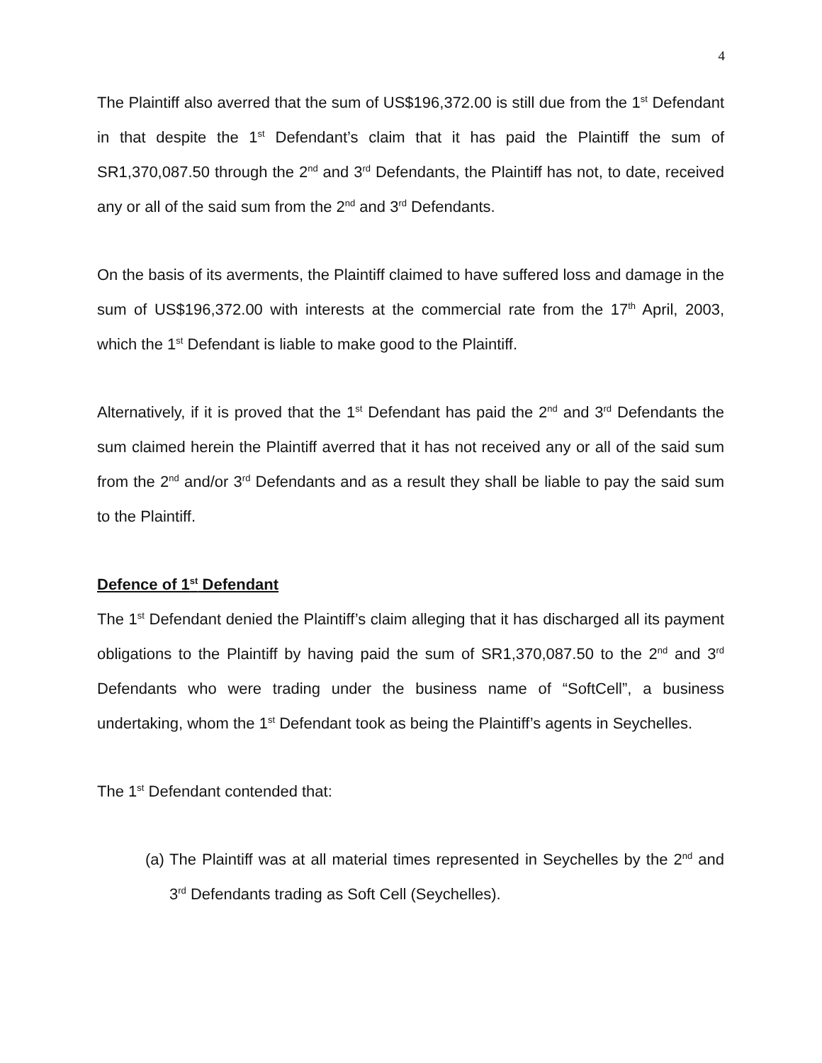4
The Plaintiff also averred that the sum of US$196,372.00 is still due from the 1<sup>st</sup> Defendant in that despite the 1<sup>st</sup> Defendant’s claim that it has paid the Plaintiff the sum of SR1,370,087.50 through the 2<sup>nd</sup> and 3<sup>rd</sup> Defendants, the Plaintiff has not, to date, received any or all of the said sum from the 2<sup>nd</sup> and 3<sup>rd</sup> Defendants.
On the basis of its averments, the Plaintiff claimed to have suffered loss and damage in the sum of US$196,372.00 with interests at the commercial rate from the 17<sup>th</sup> April, 2003, which the 1<sup>st</sup> Defendant is liable to make good to the Plaintiff.
Alternatively, if it is proved that the 1<sup>st</sup> Defendant has paid the 2<sup>nd</sup> and 3<sup>rd</sup> Defendants the sum claimed herein the Plaintiff averred that it has not received any or all of the said sum from the 2<sup>nd</sup> and/or 3<sup>rd</sup> Defendants and as a result they shall be liable to pay the said sum to the Plaintiff.
Defence of 1<sup>st</sup> Defendant
The 1<sup>st</sup> Defendant denied the Plaintiff’s claim alleging that it has discharged all its payment obligations to the Plaintiff by having paid the sum of SR1,370,087.50 to the 2<sup>nd</sup> and 3<sup>rd</sup> Defendants who were trading under the business name of “SoftCell”, a business undertaking, whom the 1<sup>st</sup> Defendant took as being the Plaintiff’s agents in Seychelles.
The 1<sup>st</sup> Defendant contended that:
(a) The Plaintiff was at all material times represented in Seychelles by the 2<sup>nd</sup> and 3<sup>rd</sup> Defendants trading as Soft Cell (Seychelles).